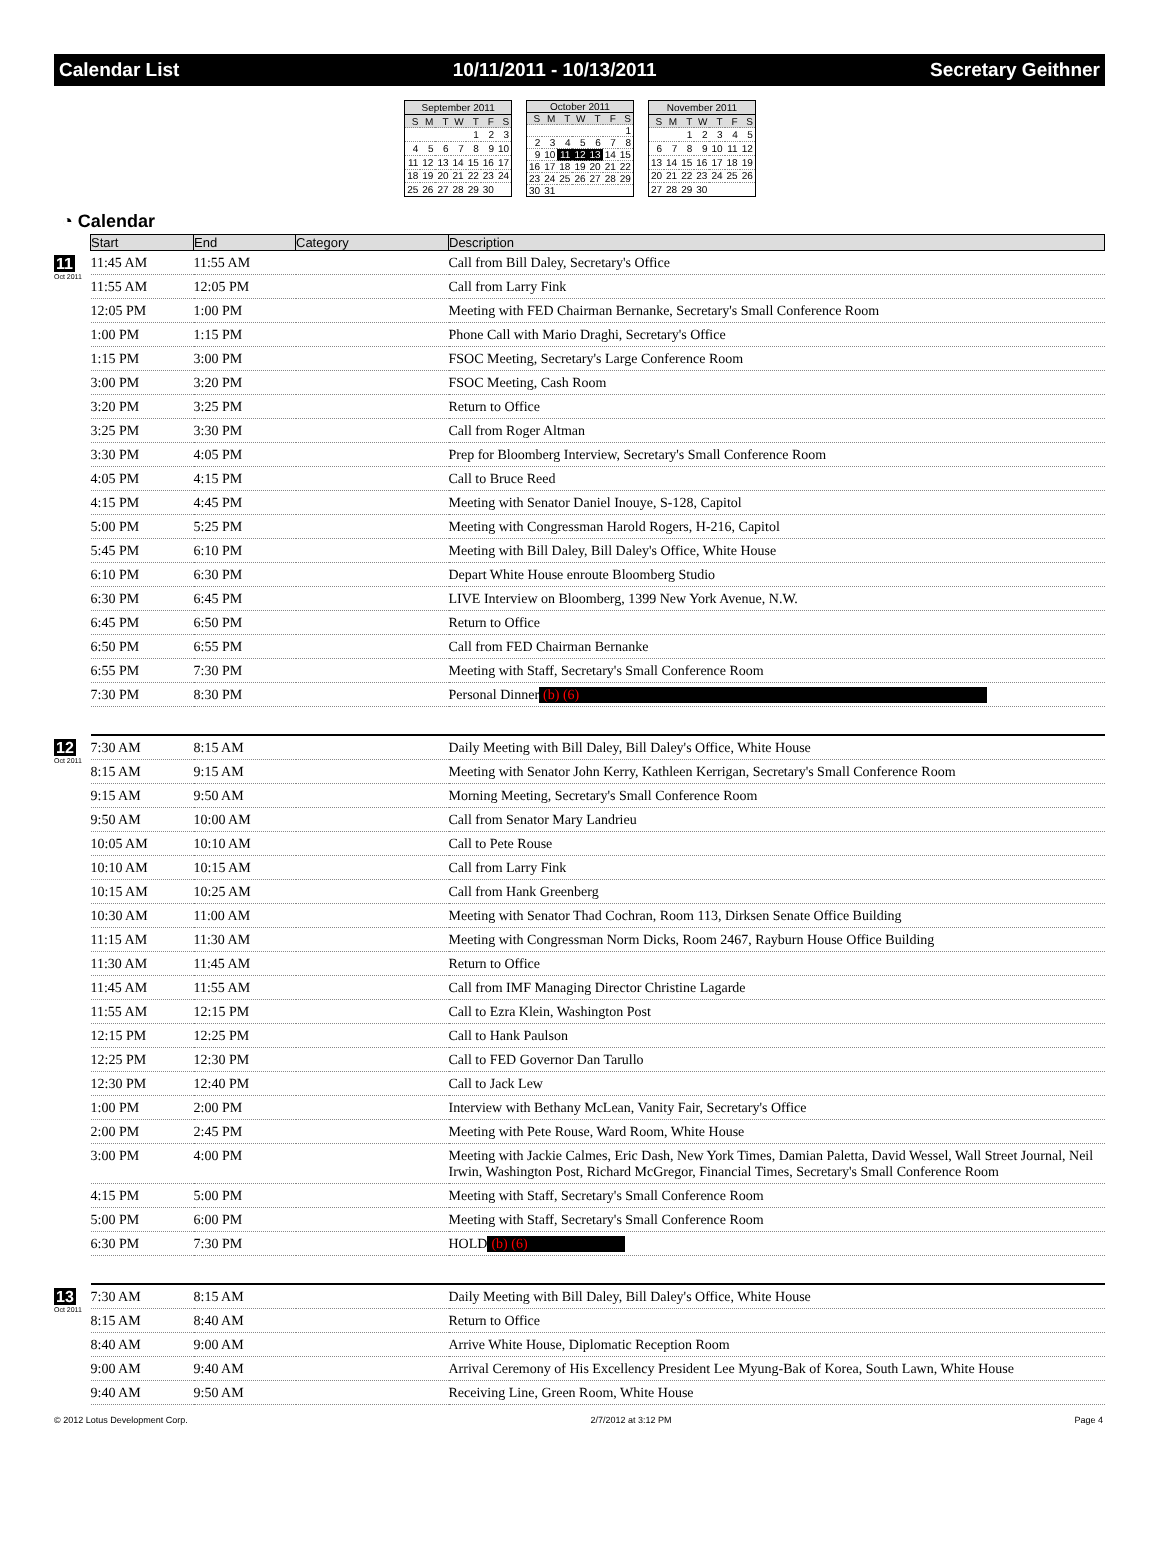Calendar List 10/11/2011 - 10/13/2011 Secretary Geithner
| September 2011 | | | | | | |
| S | M | T | W | T | F | S |
| | | | | 1 | 2 | 3 |
| 4 | 5 | 6 | 7 | 8 | 9 | 10 |
| 11 | 12 | 13 | 14 | 15 | 16 | 17 |
| 18 | 19 | 20 | 21 | 22 | 23 | 24 |
| 25 | 26 | 27 | 28 | 29 | 30 | |
| October 2011 | | | | | | |
| S | M | T | W | T | F | S |
| | | | | | | 1 |
| 2 | 3 | 4 | 5 | 6 | 7 | 8 |
| 9 | 10 | 11 | 12 | 13 | 14 | 15 |
| 16 | 17 | 18 | 19 | 20 | 21 | 22 |
| 23 | 24 | 25 | 26 | 27 | 28 | 29 |
| 30 | 31 | | | | | |
| November 2011 | | | | | | |
| S | M | T | W | T | F | S |
| | | 1 | 2 | 3 | 4 | 5 |
| 6 | 7 | 8 | 9 | 10 | 11 | 12 |
| 13 | 14 | 15 | 16 | 17 | 18 | 19 |
| 20 | 21 | 22 | 23 | 24 | 25 | 26 |
| 27 | 28 | 29 | 30 | | | |
◔ Calendar
| | Start | End | Category | Description |
| --- | --- | --- | --- | --- |
| 11 Oct 2011 | 11:45 AM | 11:55 AM | | Call from Bill Daley, Secretary's Office |
| | 11:55 AM | 12:05 PM | | Call from Larry Fink |
| | 12:05 PM | 1:00 PM | | Meeting with FED Chairman Bernanke, Secretary's Small Conference Room |
| | 1:00 PM | 1:15 PM | | Phone Call with Mario Draghi, Secretary's Office |
| | 1:15 PM | 3:00 PM | | FSOC Meeting, Secretary's Large Conference Room |
| | 3:00 PM | 3:20 PM | | FSOC Meeting, Cash Room |
| | 3:20 PM | 3:25 PM | | Return to Office |
| | 3:25 PM | 3:30 PM | | Call from Roger Altman |
| | 3:30 PM | 4:05 PM | | Prep for Bloomberg Interview, Secretary's Small Conference Room |
| | 4:05 PM | 4:15 PM | | Call to Bruce Reed |
| | 4:15 PM | 4:45 PM | | Meeting with Senator Daniel Inouye, S-128, Capitol |
| | 5:00 PM | 5:25 PM | | Meeting with Congressman Harold Rogers, H-216, Capitol |
| | 5:45 PM | 6:10 PM | | Meeting with Bill Daley, Bill Daley's Office, White House |
| | 6:10 PM | 6:30 PM | | Depart White House enroute Bloomberg Studio |
| | 6:30 PM | 6:45 PM | | LIVE Interview on Bloomberg, 1399 New York Avenue, N.W. |
| | 6:45 PM | 6:50 PM | | Return to Office |
| | 6:50 PM | 6:55 PM | | Call from FED Chairman Bernanke |
| | 6:55 PM | 7:30 PM | | Meeting with Staff, Secretary's Small Conference Room |
| | 7:30 PM | 8:30 PM | | Personal Dinner (b) (6) |
| 12 Oct 2011 | 7:30 AM | 8:15 AM | | Daily Meeting with Bill Daley, Bill Daley's Office, White House |
| | 8:15 AM | 9:15 AM | | Meeting with Senator John Kerry, Kathleen Kerrigan, Secretary's Small Conference Room |
| | 9:15 AM | 9:50 AM | | Morning Meeting, Secretary's Small Conference Room |
| | 9:50 AM | 10:00 AM | | Call from Senator Mary Landrieu |
| | 10:05 AM | 10:10 AM | | Call to Pete Rouse |
| | 10:10 AM | 10:15 AM | | Call from Larry Fink |
| | 10:15 AM | 10:25 AM | | Call from Hank Greenberg |
| | 10:30 AM | 11:00 AM | | Meeting with Senator Thad Cochran, Room 113, Dirksen Senate Office Building |
| | 11:15 AM | 11:30 AM | | Meeting with Congressman Norm Dicks, Room 2467, Rayburn House Office Building |
| | 11:30 AM | 11:45 AM | | Return to Office |
| | 11:45 AM | 11:55 AM | | Call from IMF Managing Director Christine Lagarde |
| | 11:55 AM | 12:15 PM | | Call to Ezra Klein, Washington Post |
| | 12:15 PM | 12:25 PM | | Call to Hank Paulson |
| | 12:25 PM | 12:30 PM | | Call to FED Governor Dan Tarullo |
| | 12:30 PM | 12:40 PM | | Call to Jack Lew |
| | 1:00 PM | 2:00 PM | | Interview with Bethany McLean, Vanity Fair, Secretary's Office |
| | 2:00 PM | 2:45 PM | | Meeting with Pete Rouse, Ward Room, White House |
| | 3:00 PM | 4:00 PM | | Meeting with Jackie Calmes, Eric Dash, New York Times, Damian Paletta, David Wessel, Wall Street Journal, Neil Irwin, Washington Post, Richard McGregor, Financial Times, Secretary's Small Conference Room |
| | 4:15 PM | 5:00 PM | | Meeting with Staff, Secretary's Small Conference Room |
| | 5:00 PM | 6:00 PM | | Meeting with Staff, Secretary's Small Conference Room |
| | 6:30 PM | 7:30 PM | | HOLD (b) (6) |
| 13 Oct 2011 | 7:30 AM | 8:15 AM | | Daily Meeting with Bill Daley, Bill Daley's Office, White House |
| | 8:15 AM | 8:40 AM | | Return to Office |
| | 8:40 AM | 9:00 AM | | Arrive White House, Diplomatic Reception Room |
| | 9:00 AM | 9:40 AM | | Arrival Ceremony of His Excellency President Lee Myung-Bak of Korea, South Lawn, White House |
| | 9:40 AM | 9:50 AM | | Receiving Line, Green Room, White House |
© 2012 Lotus Development Corp. 2/7/2012 at 3:12 PM Page 4